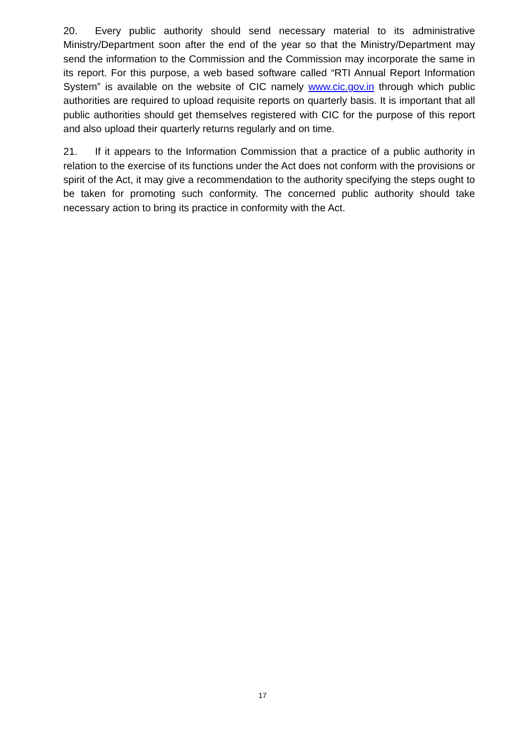20. Every public authority should send necessary material to its administrative Ministry/Department soon after the end of the year so that the Ministry/Department may send the information to the Commission and the Commission may incorporate the same in its report. For this purpose, a web based software called “RTI Annual Report Information System” is available on the website of CIC namely www.cic.gov.in through which public authorities are required to upload requisite reports on quarterly basis. It is important that all public authorities should get themselves registered with CIC for the purpose of this report and also upload their quarterly returns regularly and on time.
21. If it appears to the Information Commission that a practice of a public authority in relation to the exercise of its functions under the Act does not conform with the provisions or spirit of the Act, it may give a recommendation to the authority specifying the steps ought to be taken for promoting such conformity. The concerned public authority should take necessary action to bring its practice in conformity with the Act.
17